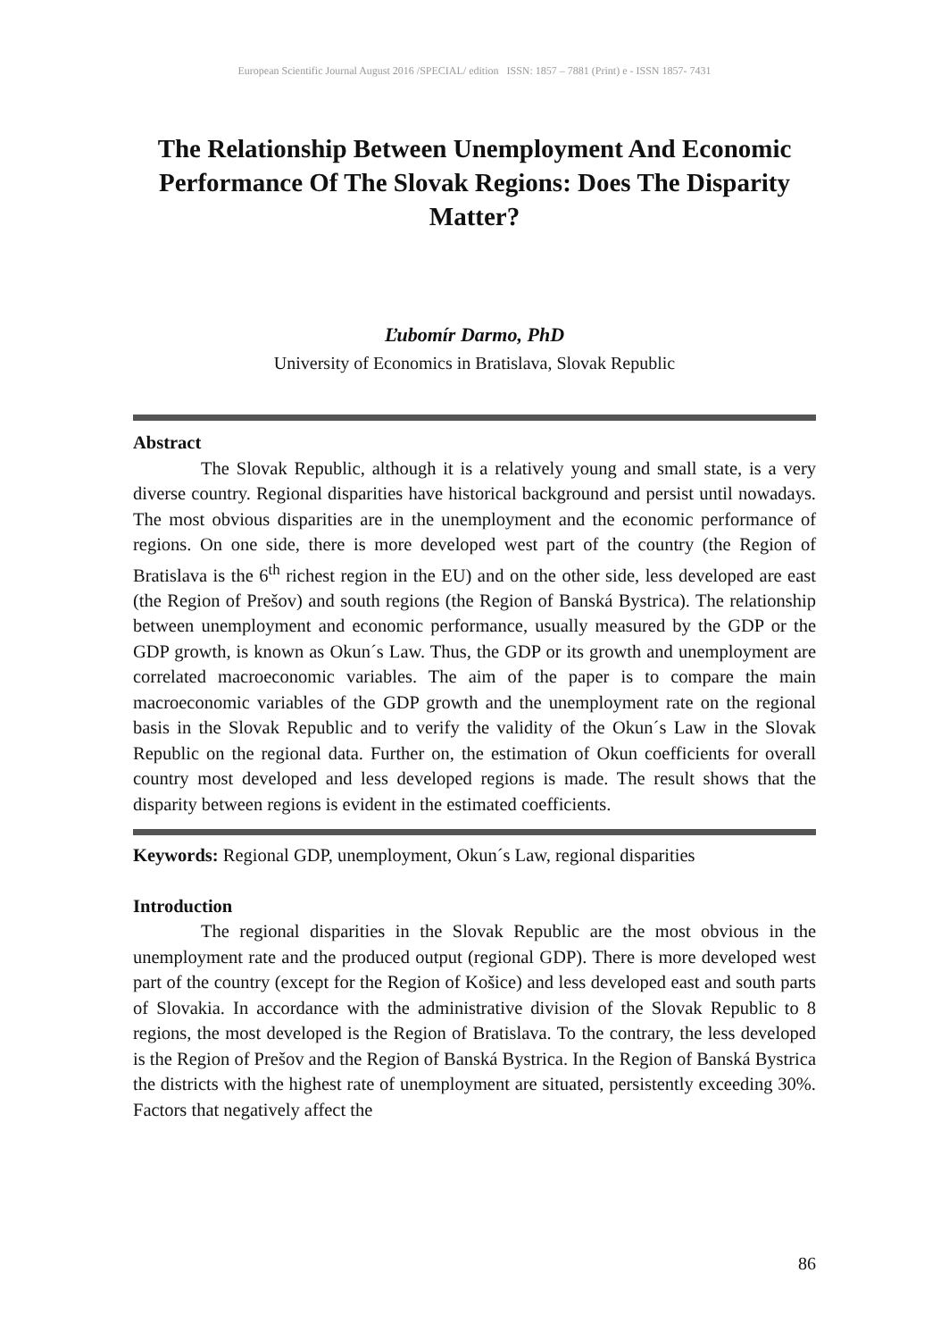European Scientific Journal August 2016 /SPECIAL/ edition ISSN: 1857 – 7881 (Print) e - ISSN 1857- 7431
The Relationship Between Unemployment And Economic Performance Of The Slovak Regions: Does The Disparity Matter?
Ľubomír Darmo, PhD
University of Economics in Bratislava, Slovak Republic
Abstract
The Slovak Republic, although it is a relatively young and small state, is a very diverse country. Regional disparities have historical background and persist until nowadays. The most obvious disparities are in the unemployment and the economic performance of regions. On one side, there is more developed west part of the country (the Region of Bratislava is the 6<sup>th</sup> richest region in the EU) and on the other side, less developed are east (the Region of Prešov) and south regions (the Region of Banská Bystrica). The relationship between unemployment and economic performance, usually measured by the GDP or the GDP growth, is known as Okun´s Law. Thus, the GDP or its growth and unemployment are correlated macroeconomic variables. The aim of the paper is to compare the main macroeconomic variables of the GDP growth and the unemployment rate on the regional basis in the Slovak Republic and to verify the validity of the Okun´s Law in the Slovak Republic on the regional data. Further on, the estimation of Okun coefficients for overall country most developed and less developed regions is made. The result shows that the disparity between regions is evident in the estimated coefficients.
Keywords: Regional GDP, unemployment, Okun´s Law, regional disparities
Introduction
The regional disparities in the Slovak Republic are the most obvious in the unemployment rate and the produced output (regional GDP). There is more developed west part of the country (except for the Region of Košice) and less developed east and south parts of Slovakia. In accordance with the administrative division of the Slovak Republic to 8 regions, the most developed is the Region of Bratislava. To the contrary, the less developed is the Region of Prešov and the Region of Banská Bystrica. In the Region of Banská Bystrica the districts with the highest rate of unemployment are situated, persistently exceeding 30%. Factors that negatively affect the
86